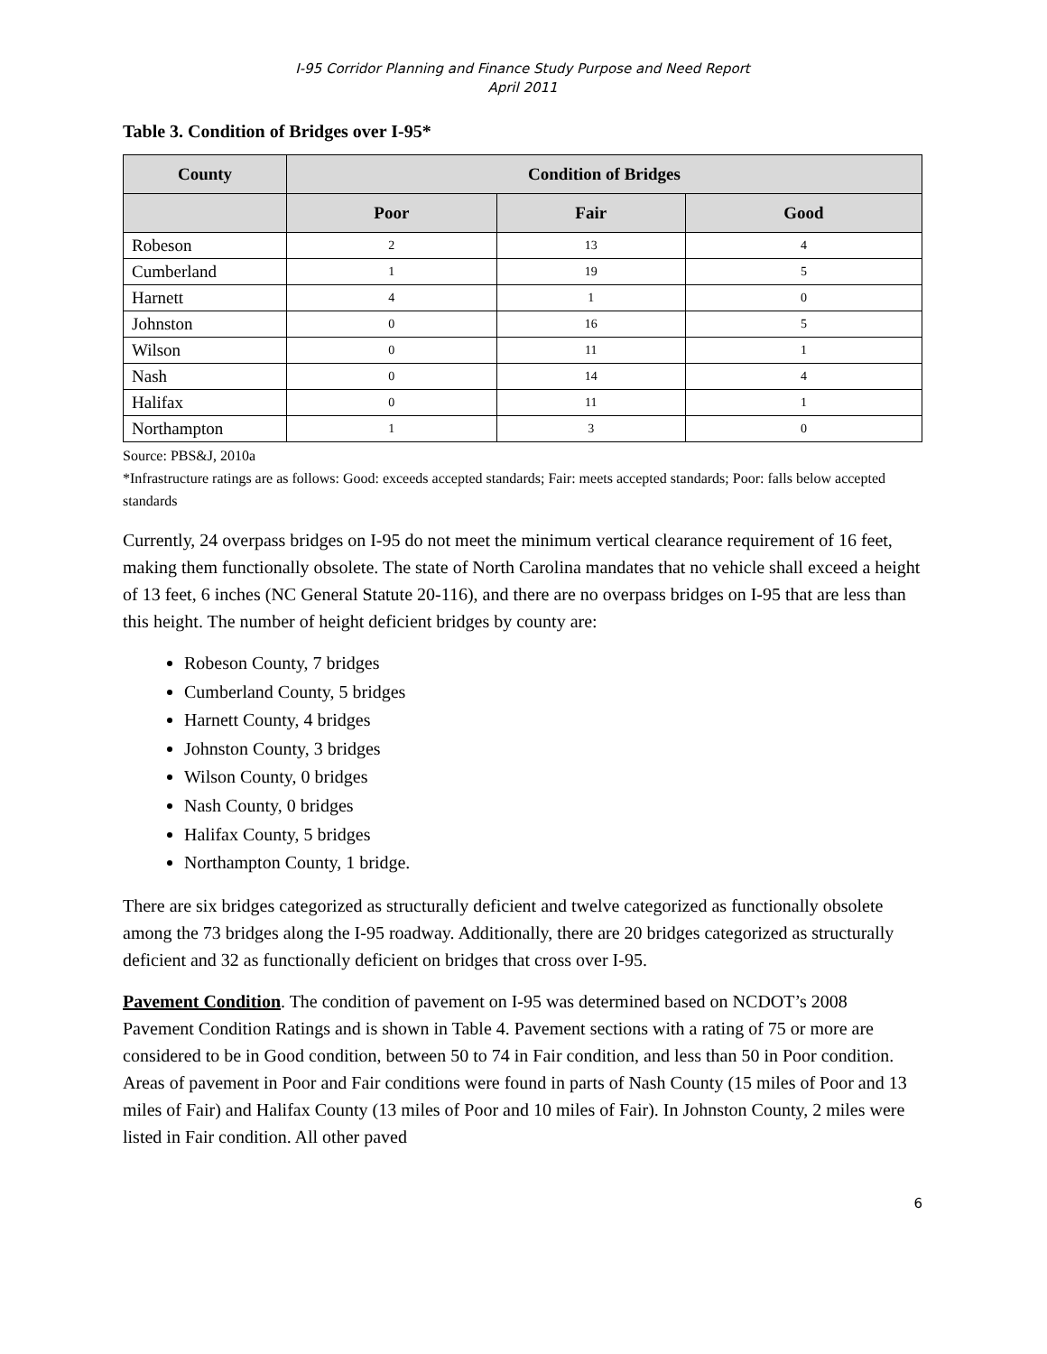I-95 Corridor Planning and Finance Study Purpose and Need Report
April 2011
Table 3. Condition of Bridges over I-95*
| County | Condition of Bridges | | |
| --- | --- | --- | --- |
| | Poor | Fair | Good |
| Robeson | 2 | 13 | 4 |
| Cumberland | 1 | 19 | 5 |
| Harnett | 4 | 1 | 0 |
| Johnston | 0 | 16 | 5 |
| Wilson | 0 | 11 | 1 |
| Nash | 0 | 14 | 4 |
| Halifax | 0 | 11 | 1 |
| Northampton | 1 | 3 | 0 |
Source: PBS&J, 2010a
*Infrastructure ratings are as follows: Good: exceeds accepted standards; Fair: meets accepted standards; Poor: falls below accepted standards
Currently, 24 overpass bridges on I-95 do not meet the minimum vertical clearance requirement of 16 feet, making them functionally obsolete. The state of North Carolina mandates that no vehicle shall exceed a height of 13 feet, 6 inches (NC General Statute 20-116), and there are no overpass bridges on I-95 that are less than this height. The number of height deficient bridges by county are:
Robeson County, 7 bridges
Cumberland County, 5 bridges
Harnett County, 4 bridges
Johnston County, 3 bridges
Wilson County, 0 bridges
Nash County, 0 bridges
Halifax County, 5 bridges
Northampton County, 1 bridge.
There are six bridges categorized as structurally deficient and twelve categorized as functionally obsolete among the 73 bridges along the I-95 roadway. Additionally, there are 20 bridges categorized as structurally deficient and 32 as functionally deficient on bridges that cross over I-95.
Pavement Condition. The condition of pavement on I-95 was determined based on NCDOT’s 2008 Pavement Condition Ratings and is shown in Table 4. Pavement sections with a rating of 75 or more are considered to be in Good condition, between 50 to 74 in Fair condition, and less than 50 in Poor condition. Areas of pavement in Poor and Fair conditions were found in parts of Nash County (15 miles of Poor and 13 miles of Fair) and Halifax County (13 miles of Poor and 10 miles of Fair). In Johnston County, 2 miles were listed in Fair condition. All other paved
6